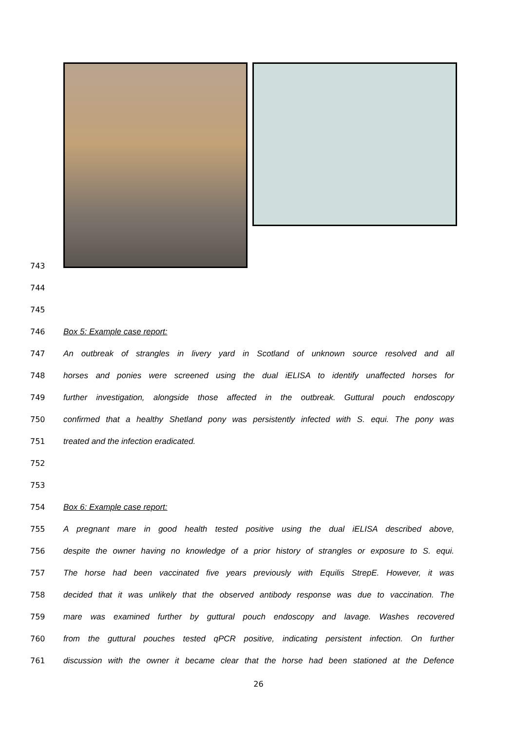743
744
745
746 Box 5: Example case report:
747 An outbreak of strangles in livery yard in Scotland of unknown source resolved and all
748 horses and ponies were screened using the dual iELISA to identify unaffected horses for
749 further investigation, alongside those affected in the outbreak. Guttural pouch endoscopy
750 confirmed that a healthy Shetland pony was persistently infected with S. equi. The pony was
751 treated and the infection eradicated.
752
753
754 Box 6: Example case report:
755 A pregnant mare in good health tested positive using the dual iELISA described above,
756 despite the owner having no knowledge of a prior history of strangles or exposure to S. equi.
757 The horse had been vaccinated five years previously with Equilis StrepE. However, it was
758 decided that it was unlikely that the observed antibody response was due to vaccination. The
759 mare was examined further by guttural pouch endoscopy and lavage. Washes recovered
760 from the guttural pouches tested qPCR positive, indicating persistent infection. On further
761 discussion with the owner it became clear that the horse had been stationed at the Defence
26